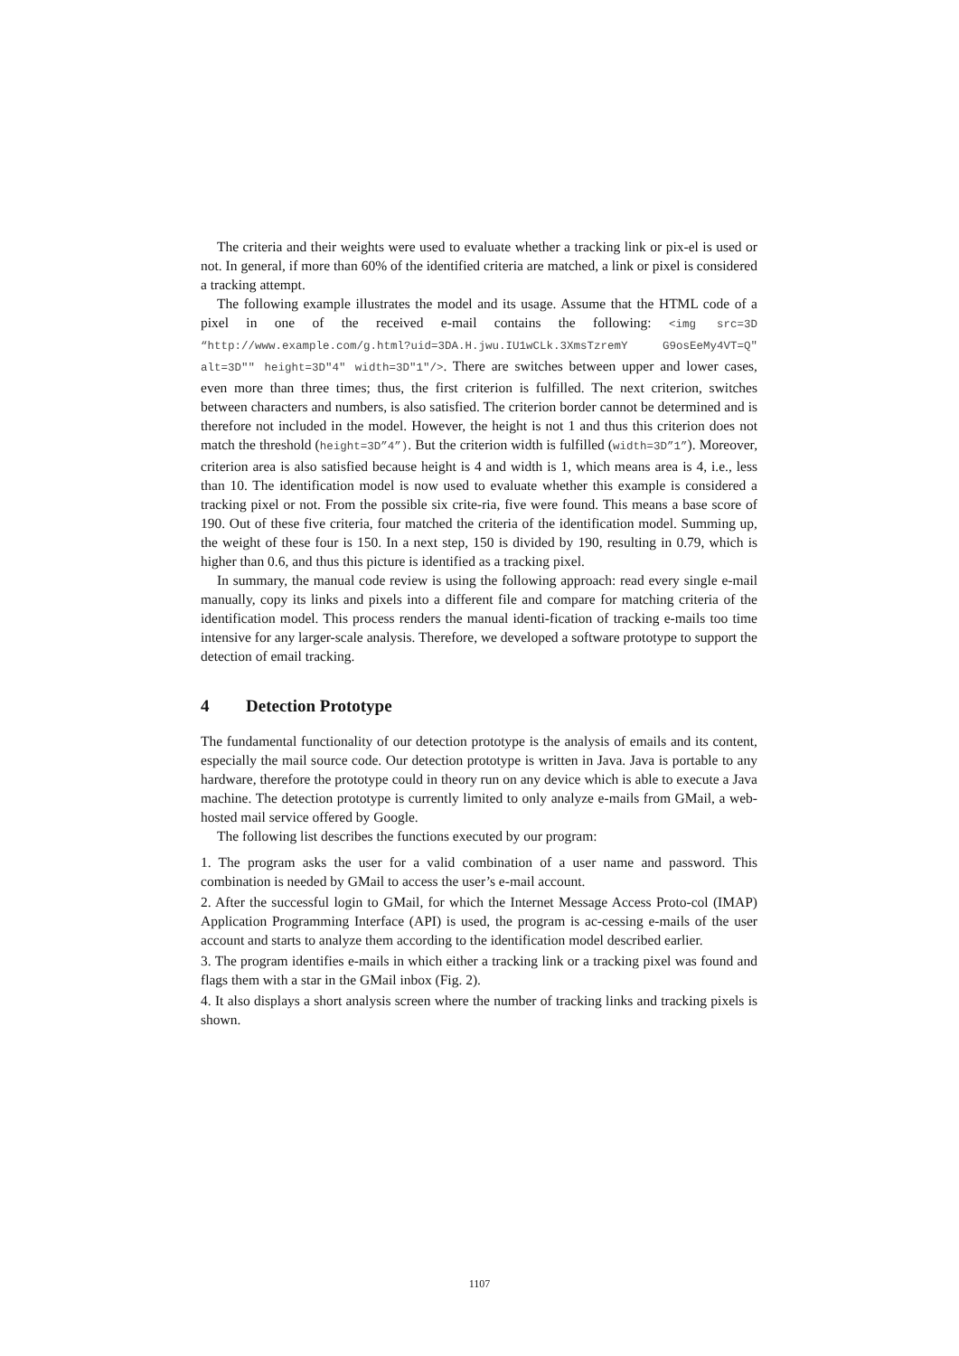The criteria and their weights were used to evaluate whether a tracking link or pix-el is used or not. In general, if more than 60% of the identified criteria are matched, a link or pixel is considered a tracking attempt.
The following example illustrates the model and its usage. Assume that the HTML code of a pixel in one of the received e-mail contains the following: <img src=3D “http://www.example.com/g.html?uid=3DA.H.jwu.IU1wCLk.3XmsTzremY G9osEeMy4VT=Q" alt=3D"" height=3D"4" width=3D"1"/>. There are switches between upper and lower cases, even more than three times; thus, the first criterion is fulfilled. The next criterion, switches between characters and numbers, is also satisfied. The criterion border cannot be determined and is therefore not included in the model. However, the height is not 1 and thus this criterion does not match the threshold (height=3D”4”). But the criterion width is fulfilled (width=3D”1”). Moreover, criterion area is also satisfied because height is 4 and width is 1, which means area is 4, i.e., less than 10. The identification model is now used to evaluate whether this example is considered a tracking pixel or not. From the possible six crite-ria, five were found. This means a base score of 190. Out of these five criteria, four matched the criteria of the identification model. Summing up, the weight of these four is 150. In a next step, 150 is divided by 190, resulting in 0.79, which is higher than 0.6, and thus this picture is identified as a tracking pixel.
In summary, the manual code review is using the following approach: read every single e-mail manually, copy its links and pixels into a different file and compare for matching criteria of the identification model. This process renders the manual identi-fication of tracking e-mails too time intensive for any larger-scale analysis. Therefore, we developed a software prototype to support the detection of email tracking.
4 Detection Prototype
The fundamental functionality of our detection prototype is the analysis of emails and its content, especially the mail source code. Our detection prototype is written in Java. Java is portable to any hardware, therefore the prototype could in theory run on any device which is able to execute a Java machine. The detection prototype is currently limited to only analyze e-mails from GMail, a web-hosted mail service offered by Google.
The following list describes the functions executed by our program:
1. The program asks the user for a valid combination of a user name and password. This combination is needed by GMail to access the user’s e-mail account.
2. After the successful login to GMail, for which the Internet Message Access Proto-col (IMAP) Application Programming Interface (API) is used, the program is ac-cessing e-mails of the user account and starts to analyze them according to the identification model described earlier.
3. The program identifies e-mails in which either a tracking link or a tracking pixel was found and flags them with a star in the GMail inbox (Fig. 2).
4. It also displays a short analysis screen where the number of tracking links and tracking pixels is shown.
1107